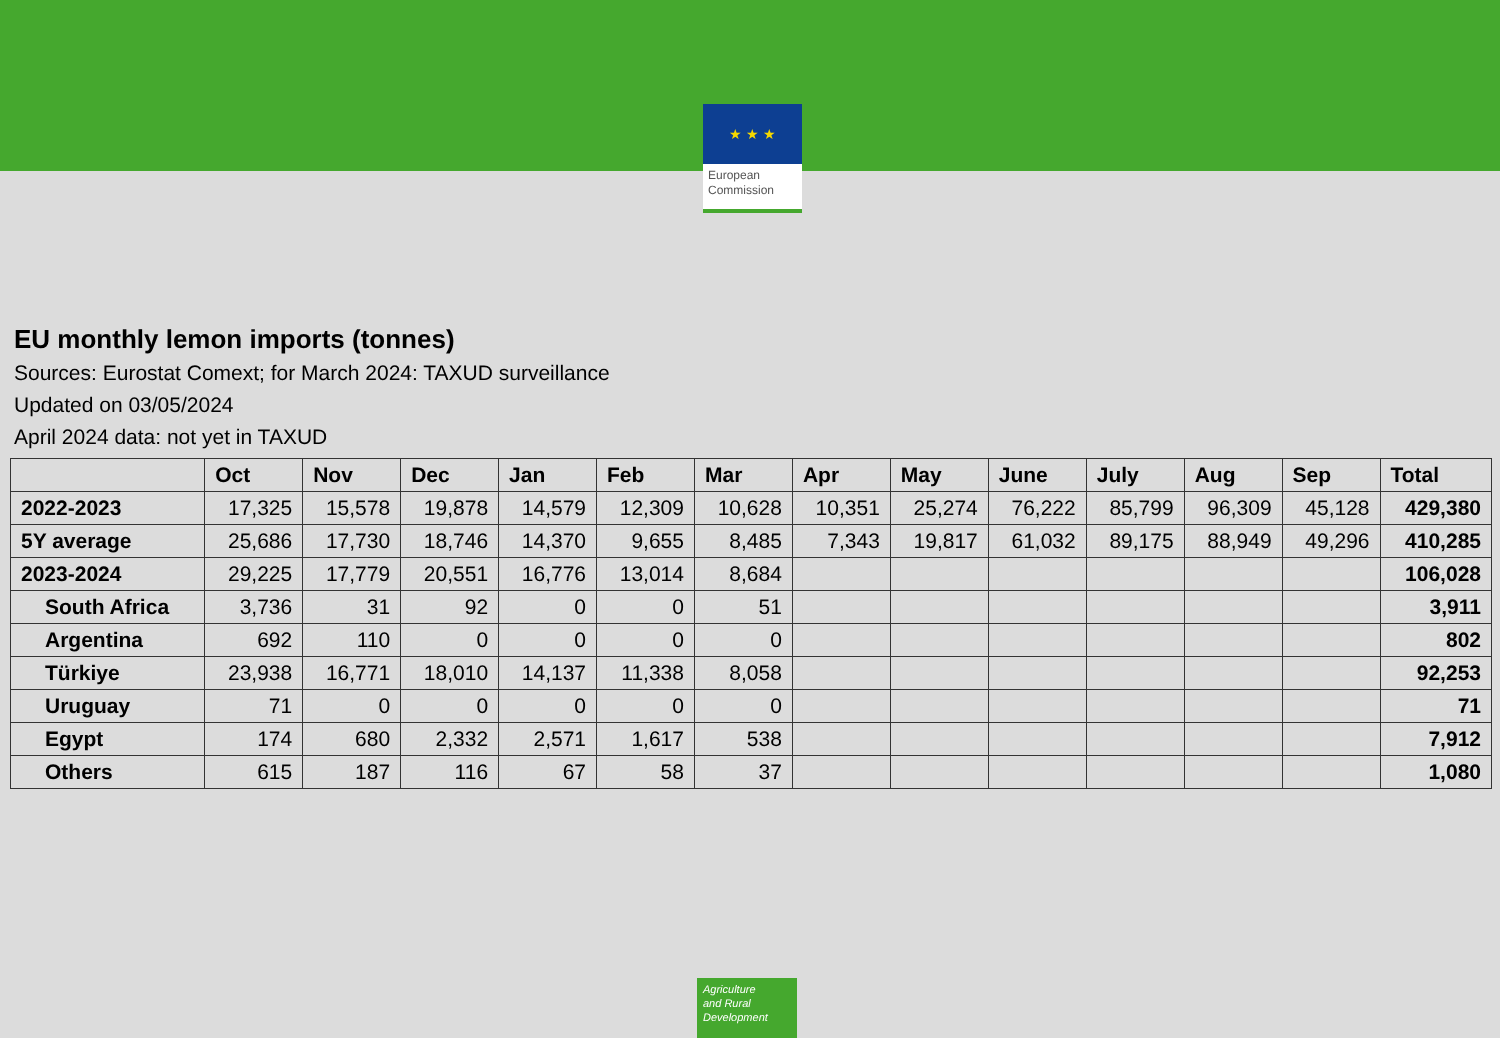★ ★ ★
European
Commission
EU monthly lemon imports (tonnes)
Sources: Eurostat Comext; for March 2024: TAXUD surveillance
Updated on 03/05/2024
April 2024 data: not yet in TAXUD
| | Oct | Nov | Dec | Jan | Feb | Mar | Apr | May | June | July | Aug | Sep | Total |
| --- | --- | --- | --- | --- | --- | --- | --- | --- | --- | --- | --- | --- | --- |
| 2022-2023 | 17,325 | 15,578 | 19,878 | 14,579 | 12,309 | 10,628 | 10,351 | 25,274 | 76,222 | 85,799 | 96,309 | 45,128 | 429,380 |
| 5Y average | 25,686 | 17,730 | 18,746 | 14,370 | 9,655 | 8,485 | 7,343 | 19,817 | 61,032 | 89,175 | 88,949 | 49,296 | 410,285 |
| 2023-2024 | 29,225 | 17,779 | 20,551 | 16,776 | 13,014 | 8,684 | | | | | | | 106,028 |
| South Africa | 3,736 | 31 | 92 | 0 | 0 | 51 | | | | | | | 3,911 |
| Argentina | 692 | 110 | 0 | 0 | 0 | 0 | | | | | | | 802 |
| Türkiye | 23,938 | 16,771 | 18,010 | 14,137 | 11,338 | 8,058 | | | | | | | 92,253 |
| Uruguay | 71 | 0 | 0 | 0 | 0 | 0 | | | | | | | 71 |
| Egypt | 174 | 680 | 2,332 | 2,571 | 1,617 | 538 | | | | | | | 7,912 |
| Others | 615 | 187 | 116 | 67 | 58 | 37 | | | | | | | 1,080 |
Agriculture
and Rural
Development